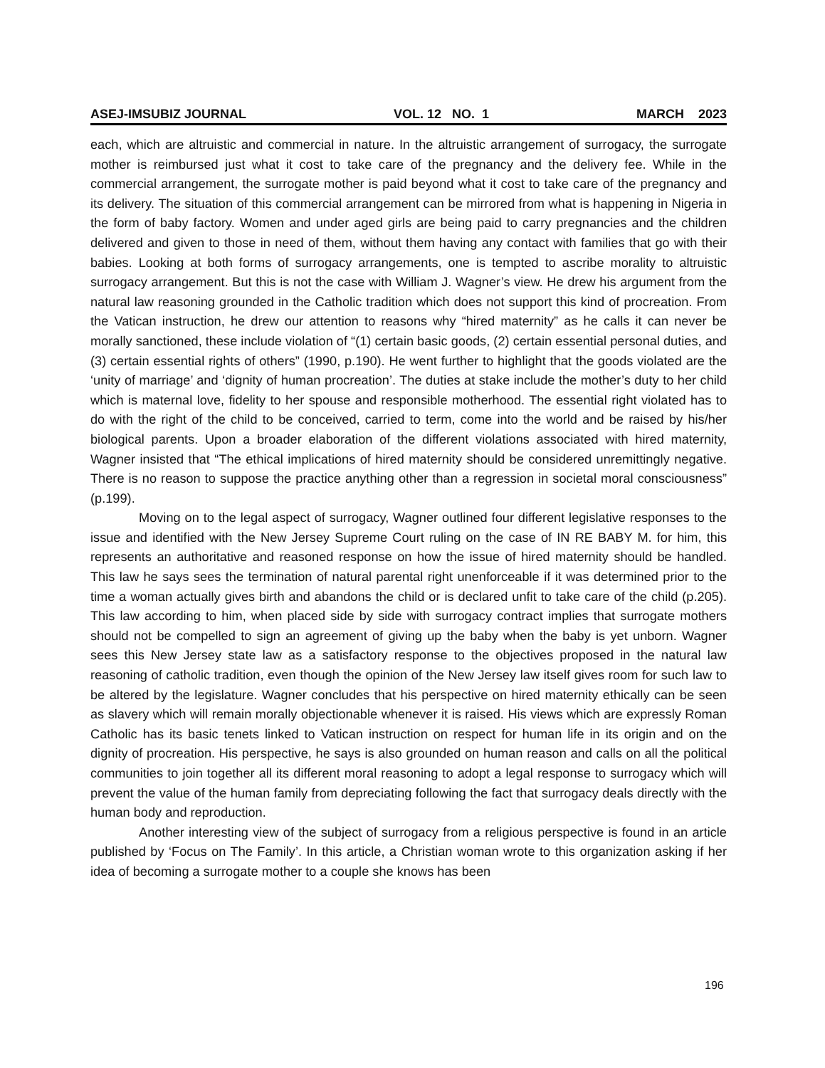ASEJ-IMSUBIZ JOURNAL VOL. 12 NO. 1 MARCH 2023
each, which are altruistic and commercial in nature. In the altruistic arrangement of surrogacy, the surrogate mother is reimbursed just what it cost to take care of the pregnancy and the delivery fee. While in the commercial arrangement, the surrogate mother is paid beyond what it cost to take care of the pregnancy and its delivery. The situation of this commercial arrangement can be mirrored from what is happening in Nigeria in the form of baby factory. Women and under aged girls are being paid to carry pregnancies and the children delivered and given to those in need of them, without them having any contact with families that go with their babies. Looking at both forms of surrogacy arrangements, one is tempted to ascribe morality to altruistic surrogacy arrangement. But this is not the case with William J. Wagner’s view. He drew his argument from the natural law reasoning grounded in the Catholic tradition which does not support this kind of procreation. From the Vatican instruction, he drew our attention to reasons why “hired maternity” as he calls it can never be morally sanctioned, these include violation of “(1) certain basic goods, (2) certain essential personal duties, and (3) certain essential rights of others” (1990, p.190). He went further to highlight that the goods violated are the ‘unity of marriage’ and ‘dignity of human procreation’. The duties at stake include the mother’s duty to her child which is maternal love, fidelity to her spouse and responsible motherhood. The essential right violated has to do with the right of the child to be conceived, carried to term, come into the world and be raised by his/her biological parents. Upon a broader elaboration of the different violations associated with hired maternity, Wagner insisted that “The ethical implications of hired maternity should be considered unremittingly negative. There is no reason to suppose the practice anything other than a regression in societal moral consciousness” (p.199).
Moving on to the legal aspect of surrogacy, Wagner outlined four different legislative responses to the issue and identified with the New Jersey Supreme Court ruling on the case of IN RE BABY M. for him, this represents an authoritative and reasoned response on how the issue of hired maternity should be handled. This law he says sees the termination of natural parental right unenforceable if it was determined prior to the time a woman actually gives birth and abandons the child or is declared unfit to take care of the child (p.205). This law according to him, when placed side by side with surrogacy contract implies that surrogate mothers should not be compelled to sign an agreement of giving up the baby when the baby is yet unborn. Wagner sees this New Jersey state law as a satisfactory response to the objectives proposed in the natural law reasoning of catholic tradition, even though the opinion of the New Jersey law itself gives room for such law to be altered by the legislature. Wagner concludes that his perspective on hired maternity ethically can be seen as slavery which will remain morally objectionable whenever it is raised. His views which are expressly Roman Catholic has its basic tenets linked to Vatican instruction on respect for human life in its origin and on the dignity of procreation. His perspective, he says is also grounded on human reason and calls on all the political communities to join together all its different moral reasoning to adopt a legal response to surrogacy which will prevent the value of the human family from depreciating following the fact that surrogacy deals directly with the human body and reproduction.
Another interesting view of the subject of surrogacy from a religious perspective is found in an article published by ‘Focus on The Family’. In this article, a Christian woman wrote to this organization asking if her idea of becoming a surrogate mother to a couple she knows has been
196